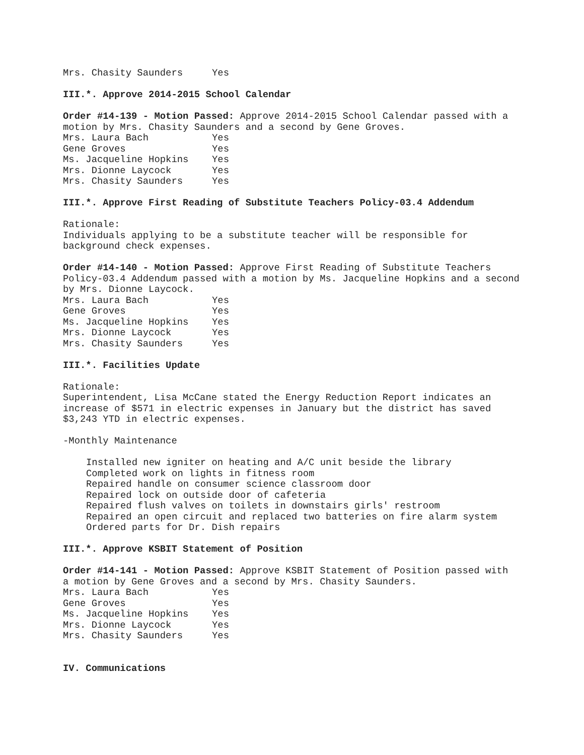| Mrs. Chasity Saunders | Yes |
III.*. Approve 2014-2015 School Calendar
Order #14-139 - Motion Passed: Approve 2014-2015 School Calendar passed with a
motion by Mrs. Chasity Saunders and a second by Gene Groves.
| Mrs. Laura Bach | Yes |
| Gene Groves | Yes |
| Ms. Jacqueline Hopkins | Yes |
| Mrs. Dionne Laycock | Yes |
| Mrs. Chasity Saunders | Yes |
III.*. Approve First Reading of Substitute Teachers Policy-03.4 Addendum
Rationale:
Individuals applying to be a substitute teacher will be responsible for
background check expenses.
Order #14-140 - Motion Passed: Approve First Reading of Substitute Teachers
Policy-03.4 Addendum passed with a motion by Ms. Jacqueline Hopkins and a second
by Mrs. Dionne Laycock.
| Mrs. Laura Bach | Yes |
| Gene Groves | Yes |
| Ms. Jacqueline Hopkins | Yes |
| Mrs. Dionne Laycock | Yes |
| Mrs. Chasity Saunders | Yes |
III.*. Facilities Update
Rationale:
Superintendent, Lisa McCane stated the Energy Reduction Report indicates an
increase of $571 in electric expenses in January but the district has saved
$3,243 YTD in electric expenses.
-Monthly Maintenance
Installed new igniter on heating and A/C unit beside the library
Completed work on lights in fitness room
Repaired handle on consumer science classroom door
Repaired lock on outside door of cafeteria
Repaired flush valves on toilets in downstairs girls' restroom
Repaired an open circuit and replaced two batteries on fire alarm system
Ordered parts for Dr. Dish repairs
III.*. Approve KSBIT Statement of Position
Order #14-141 - Motion Passed: Approve KSBIT Statement of Position passed with
a motion by Gene Groves and a second by Mrs. Chasity Saunders.
| Mrs. Laura Bach | Yes |
| Gene Groves | Yes |
| Ms. Jacqueline Hopkins | Yes |
| Mrs. Dionne Laycock | Yes |
| Mrs. Chasity Saunders | Yes |
IV. Communications